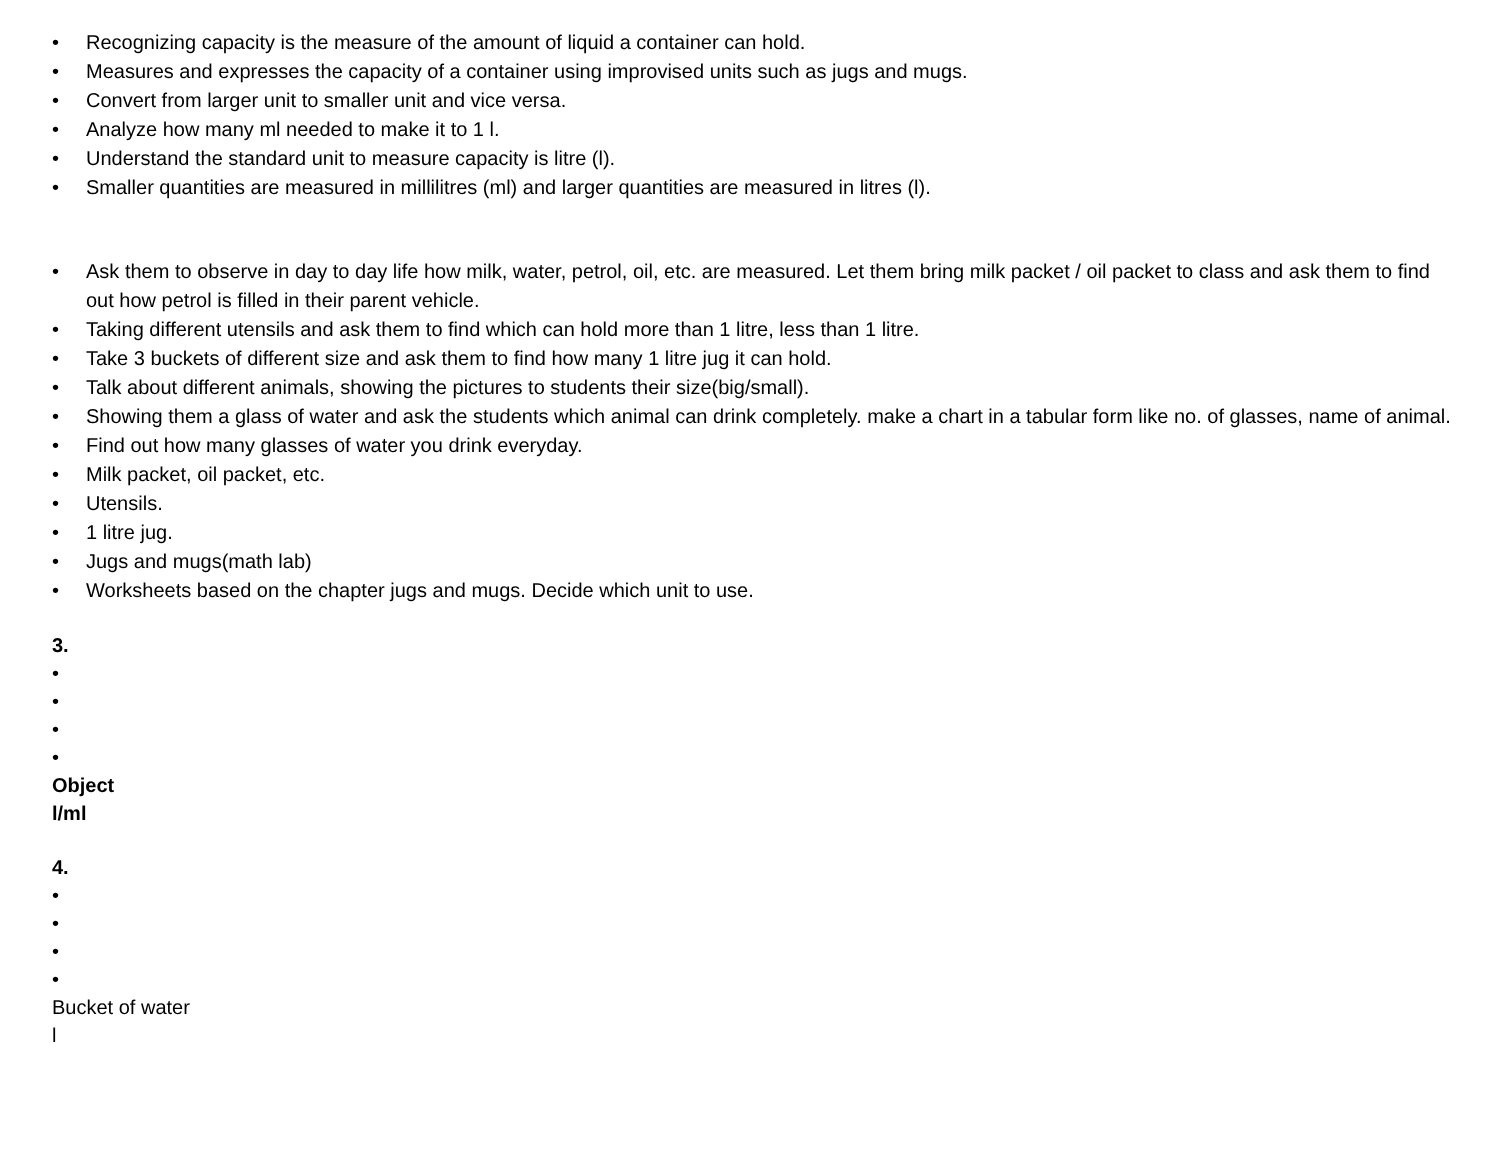• Recognizing capacity is the measure of the amount of liquid a container can hold.
• Measures and expresses the capacity of a container using improvised units such as jugs and mugs.
• Convert from larger unit to smaller unit and vice versa.
• Analyze how many ml needed to make it to 1 l.
• Understand the standard unit to measure capacity is litre (l).
• Smaller quantities are measured in millilitres (ml) and larger quantities are measured in litres (l).
• Ask them to observe in day to day life how milk, water, petrol, oil, etc. are measured. Let them bring milk packet / oil packet to class and ask them to find out how petrol is filled in their parent vehicle.
• Taking different utensils and ask them to find which can hold more than 1 litre, less than 1 litre.
• Take 3 buckets of different size and ask them to find how many 1 litre jug it can hold.
• Talk about different animals, showing the pictures to students their size(big/small).
• Showing them a glass of water and ask the students which animal can drink completely. make a chart in a tabular form like no. of glasses, name of animal.
• Find out how many glasses of water you drink everyday.
• Milk packet, oil packet, etc.
• Utensils.
• 1 litre jug.
• Jugs and mugs(math lab)
• Worksheets based on the chapter jugs and mugs. Decide which unit to use.
3.
•
•
•
•
Object
l/ml
4.
•
•
•
•
Bucket of water
l